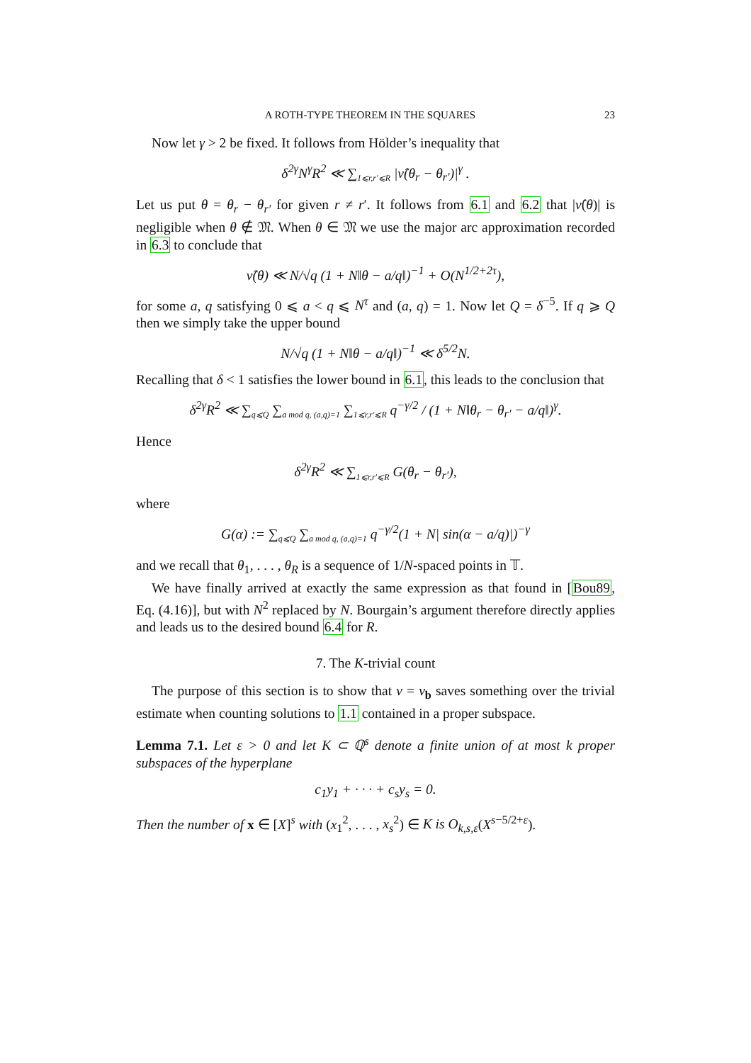A ROTH-TYPE THEOREM IN THE SQUARES 23
Now let γ > 2 be fixed. It follows from Hölder’s inequality that
δ<sup>2γ</sup>N<sup>γ</sup>R<sup>2</sup> ≪ ∑<sub>1⩽r,r′⩽R</sub> |ν̂(θ<sub>r</sub> − θ<sub>r′</sub>)|<sup>γ</sup> .
Let us put θ = θ<sub>r</sub> − θ<sub>r′</sub> for given r ≠ r′. It follows from 6.1 and 6.2 that |ν̂(θ)| is negligible when θ ∉ 𝔐. When θ ∈ 𝔐 we use the major arc approximation recorded in 6.3 to conclude that
ν̂(θ) ≪ N/√q (1 + N‖θ − a/q‖)<sup>−1</sup> + O(N<sup>1/2+2τ</sup>),
for some a, q satisfying 0 ⩽ a < q ⩽ N<sup>τ</sup> and (a, q) = 1. Now let Q = δ<sup>−5</sup>. If q ⩾ Q then we simply take the upper bound
N/√q (1 + N‖θ − a/q‖)<sup>−1</sup> ≪ δ<sup>5/2</sup>N.
Recalling that δ < 1 satisfies the lower bound in 6.1, this leads to the conclusion that
δ<sup>2γ</sup>R<sup>2</sup> ≪ ∑<sub>q⩽Q</sub> ∑<sub>a mod q, (a,q)=1</sub> ∑<sub>1⩽r,r′⩽R</sub> q<sup>−γ/2</sup> / (1 + N‖θ<sub>r</sub> − θ<sub>r′</sub> − a/q‖)<sup>γ</sup>.
Hence
δ<sup>2γ</sup>R<sup>2</sup> ≪ ∑<sub>1⩽r,r′⩽R</sub> G(θ<sub>r</sub> − θ<sub>r′</sub>),
where
G(α) := ∑<sub>q⩽Q</sub> ∑<sub>a mod q, (a,q)=1</sub> q<sup>−γ/2</sup>(1 + N| sin(α − a/q)|)<sup>−γ</sup>
and we recall that θ<sub>1</sub>, . . . , θ<sub>R</sub> is a sequence of 1/N-spaced points in 𝕋.
We have finally arrived at exactly the same expression as that found in [Bou89, Eq. (4.16)], but with N<sup>2</sup> replaced by N. Bourgain’s argument therefore directly applies and leads us to the desired bound 6.4 for R.
7. The K-trivial count
The purpose of this section is to show that ν = ν<sub>b</sub> saves something over the trivial estimate when counting solutions to 1.1 contained in a proper subspace.
Lemma 7.1. Let ε > 0 and let K ⊂ ℚ<sup>s</sup> denote a finite union of at most k proper subspaces of the hyperplane
c<sub>1</sub>y<sub>1</sub> + · · · + c<sub>s</sub>y<sub>s</sub> = 0.
Then the number of x ∈ [X]<sup>s</sup> with (x<sub>1</sub><sup>2</sup>, . . . , x<sub>s</sub><sup>2</sup>) ∈ K is O<sub>k,s,ε</sub>(X<sup>s−5/2+ε</sup>).